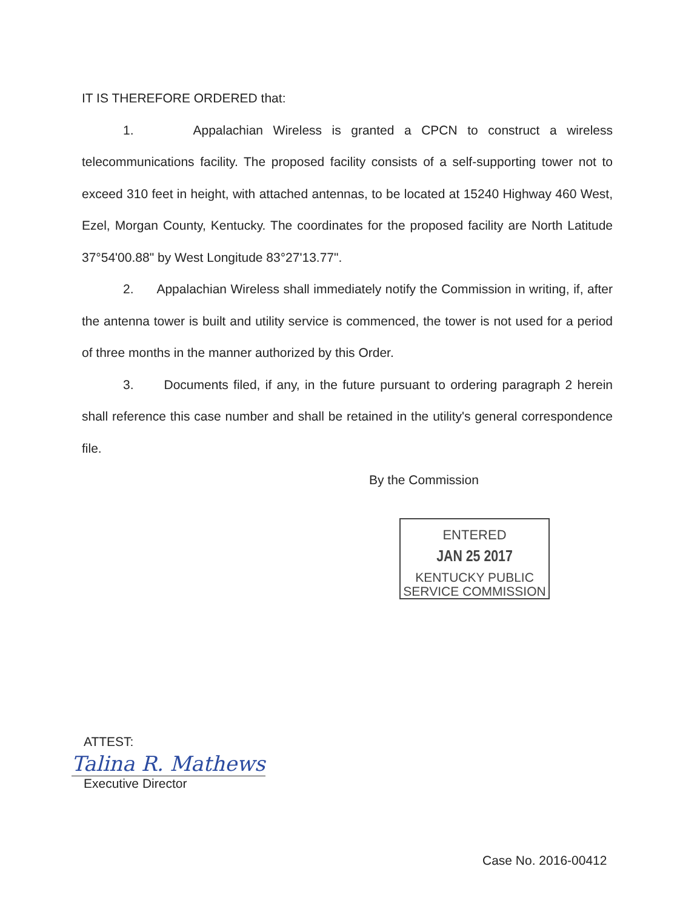IT IS THEREFORE ORDERED that:
1. Appalachian Wireless is granted a CPCN to construct a wireless telecommunications facility. The proposed facility consists of a self-supporting tower not to exceed 310 feet in height, with attached antennas, to be located at 15240 Highway 460 West, Ezel, Morgan County, Kentucky. The coordinates for the proposed facility are North Latitude 37°54'00.88" by West Longitude 83°27'13.77".
2. Appalachian Wireless shall immediately notify the Commission in writing, if, after the antenna tower is built and utility service is commenced, the tower is not used for a period of three months in the manner authorized by this Order.
3. Documents filed, if any, in the future pursuant to ordering paragraph 2 herein shall reference this case number and shall be retained in the utility's general correspondence file.
By the Commission
ENTERED
JAN 25 2017
KENTUCKY PUBLIC
SERVICE COMMISSION
ATTEST:
Talina R. Mathews
Executive Director
Case No. 2016-00412